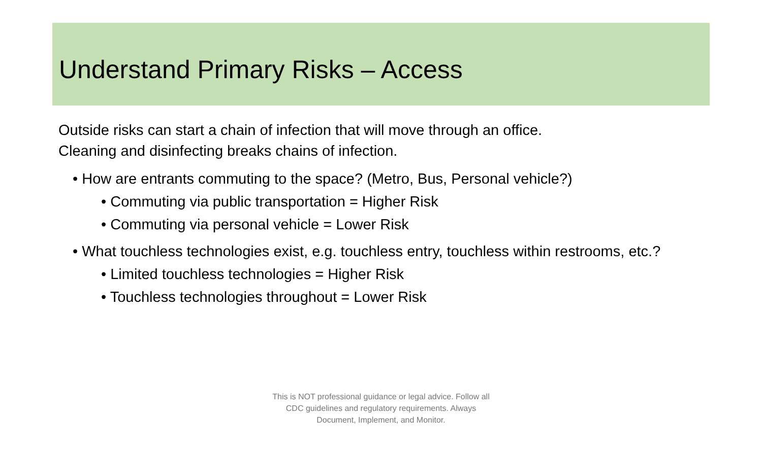Understand Primary Risks – Access
Outside risks can start a chain of infection that will move through an office.
Cleaning and disinfecting breaks chains of infection.
• How are entrants commuting to the space? (Metro, Bus, Personal vehicle?)
• Commuting via public transportation = Higher Risk
• Commuting via personal vehicle = Lower Risk
• What touchless technologies exist, e.g. touchless entry, touchless within restrooms, etc.?
• Limited touchless technologies = Higher Risk
• Touchless technologies throughout = Lower Risk
This is NOT professional guidance or legal advice. Follow all
CDC guidelines and regulatory requirements. Always
Document, Implement, and Monitor.